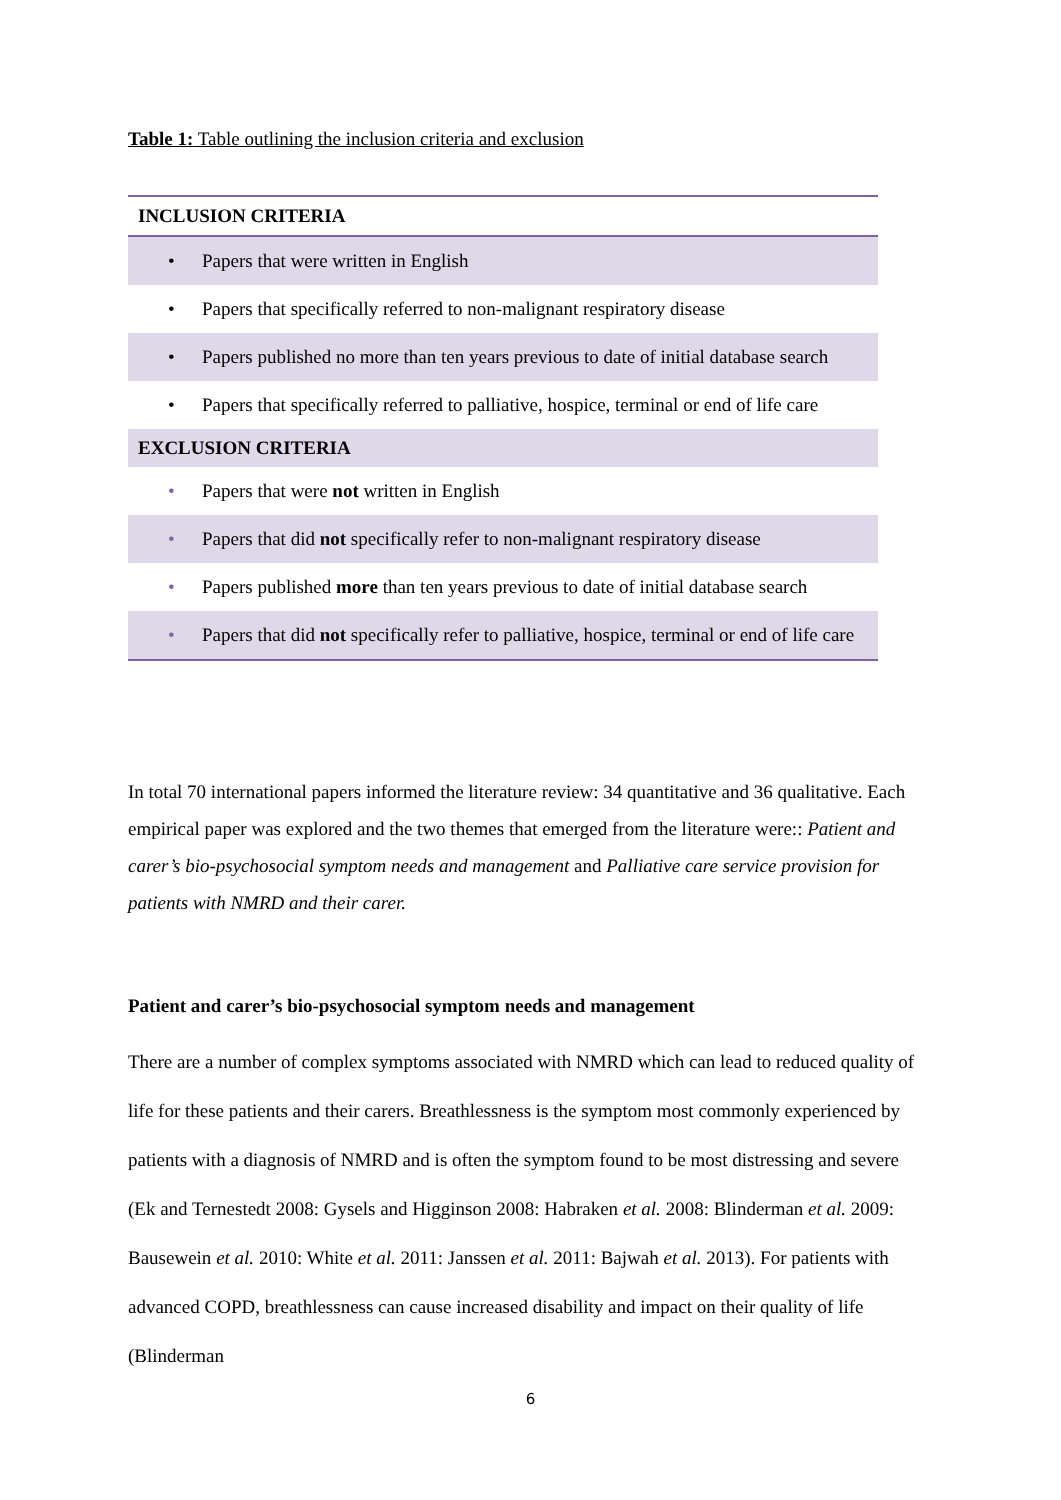Table 1: Table outlining the inclusion criteria and exclusion
| INCLUSION CRITERIA |
| --- |
| • Papers that were written in English |
| • Papers that specifically referred to non-malignant respiratory disease |
| • Papers published no more than ten years previous to date of initial database search |
| • Papers that specifically referred to palliative, hospice, terminal or end of life care |
| EXCLUSION CRITERIA |
| • Papers that were not written in English |
| • Papers that did not specifically refer to non-malignant respiratory disease |
| • Papers published more than ten years previous to date of initial database search |
| • Papers that did not specifically refer to palliative, hospice, terminal or end of life care |
In total 70 international papers informed the literature review: 34 quantitative and 36 qualitative. Each empirical paper was explored and the two themes that emerged from the literature were:: Patient and carer’s bio-psychosocial symptom needs and management and Palliative care service provision for patients with NMRD and their carer.
Patient and carer’s bio-psychosocial symptom needs and management
There are a number of complex symptoms associated with NMRD which can lead to reduced quality of life for these patients and their carers. Breathlessness is the symptom most commonly experienced by patients with a diagnosis of NMRD and is often the symptom found to be most distressing and severe (Ek and Ternestedt 2008: Gysels and Higginson 2008: Habraken et al. 2008: Blinderman et al. 2009: Bausewein et al. 2010: White et al. 2011: Janssen et al. 2011: Bajwah et al. 2013). For patients with advanced COPD, breathlessness can cause increased disability and impact on their quality of life (Blinderman
6